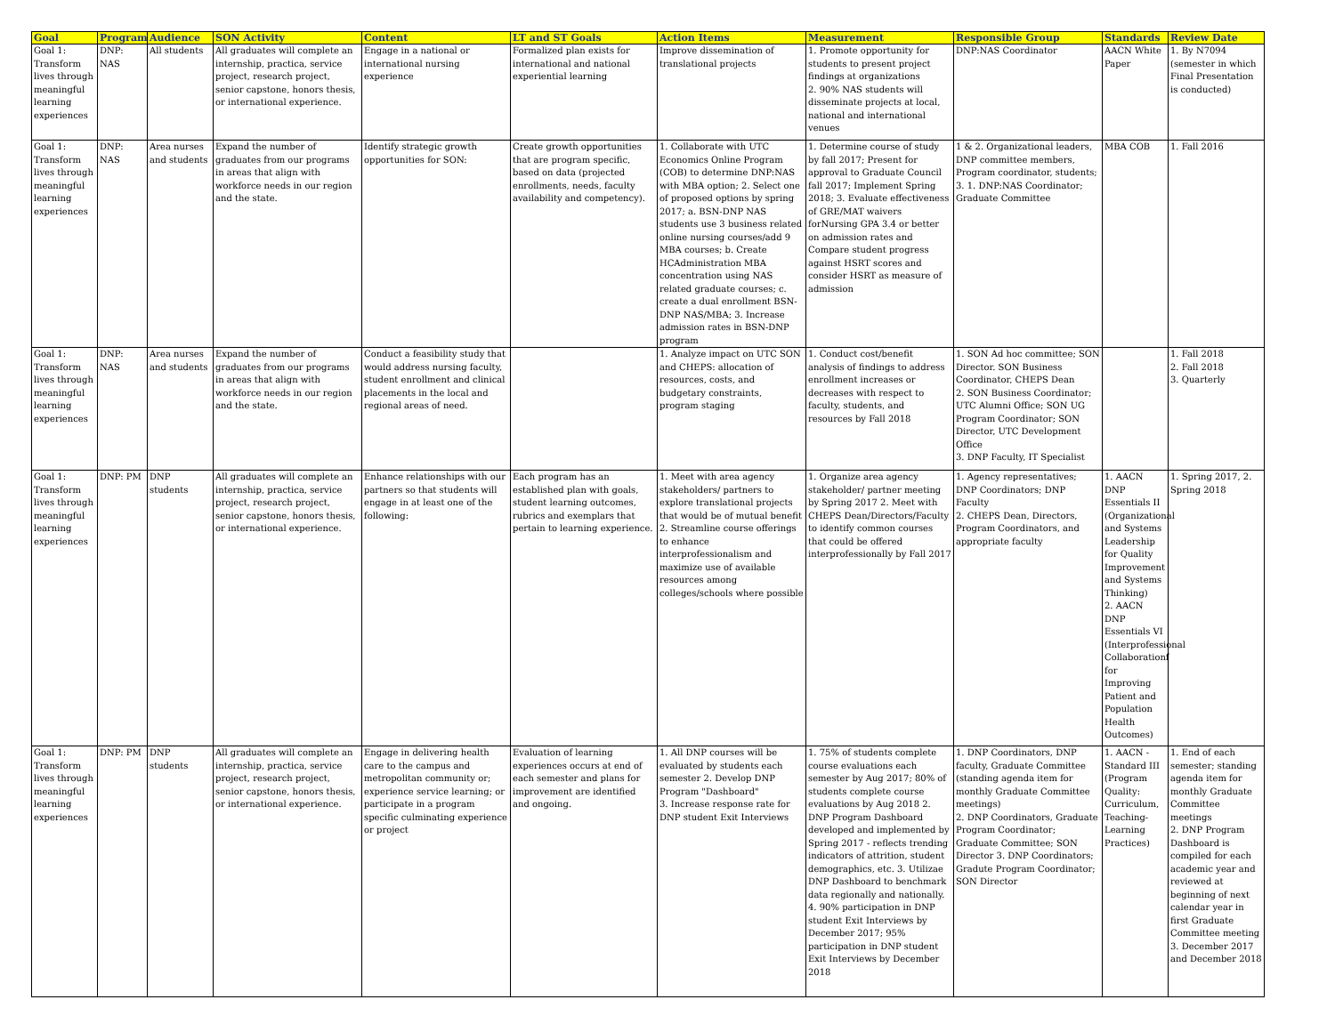| Goal | Program | Audience | SON Activity | Content | LT and ST Goals | Action Items | Measurement | Responsible Group | Standards | Review Date |
| --- | --- | --- | --- | --- | --- | --- | --- | --- | --- | --- |
| Goal 1: Transform lives through meaningful learning experiences | DNP: NAS | All students | All graduates will complete an internship, practica, service project, research project, senior capstone, honors thesis, or international experience. | Engage in a national or international nursing experience | Formalized plan exists for international and national experiential learning | Improve dissemination of translational projects | 1. Promote opportunity for students to present project findings at organizations 2. 90% NAS students will disseminate projects at local, national and international venues | DNP:NAS Coordinator | AACN White Paper | 1. By N7094 (semester in which Final Presentation is conducted) |
| Goal 1: Transform lives through meaningful learning experiences | DNP: NAS | Area nurses and students | Expand the number of graduates from our programs in areas that align with workforce needs in our region and the state. | Identify strategic growth opportunities for SON: | Create growth opportunities that are program specific, based on data (projected enrollments, needs, faculty availability and competency). | 1. Collaborate with UTC Economics Online Program (COB) to determine DNP:NAS with MBA option; 2. Select one of proposed options by spring 2017; a. BSN-DNP NAS students use 3 business related online nursing courses/add 9 MBA courses; b. Create HCAdministration MBA concentration using NAS related graduate courses; c. create a dual enrollment BSN-DNP NAS/MBA; 3. Increase admission rates in BSN-DNP program | 1. Determine course of study by fall 2017; Present for approval to Graduate Council fall 2017; Implement Spring 2018; 3. Evaluate effectiveness of GRE/MAT waivers forNursing GPA 3.4 or better on admission rates and Compare student progress against HSRT scores and consider HSRT as measure of admission | 1 & 2. Organizational leaders, DNP committee members, Program coordinator, students; 3. 1. DNP:NAS Coordinator; Graduate Committee | MBA COB | 1. Fall 2016 |
| Goal 1: Transform lives through meaningful learning experiences | DNP: NAS | Area nurses and students | Expand the number of graduates from our programs in areas that align with workforce needs in our region and the state. | Conduct a feasibility study that would address nursing faculty, student enrollment and clinical placements in the local and regional areas of need. | | 1. Analyze impact on UTC SON and CHEPS: allocation of resources, costs, and budgetary constraints, program staging | 1. Conduct cost/benefit analysis of findings to address enrollment increases or decreases with respect to faculty, students, and resources by Fall 2018 | 1. SON Ad hoc committee; SON Director. SON Business Coordinator, CHEPS Dean 2. SON Business Coordinator; UTC Alumni Office; SON UG Program Coordinator; SON Director, UTC Development Office 3. DNP Faculty, IT Specialist | | 1. Fall 2018 2. Fall 2018 3. Quarterly |
| Goal 1: Transform lives through meaningful learning experiences | DNP: PM | DNP students | All graduates will complete an internship, practica, service project, research project, senior capstone, honors thesis, or international experience. | Enhance relationships with our partners so that students will engage in at least one of the following: | Each program has an established plan with goals, student learning outcomes, rubrics and exemplars that pertain to learning experience. | 1. Meet with area agency stakeholders/ partners to explore translational projects that would be of mutual benefit 2. Streamline course offerings to enhance interprofessionalism and maximize use of available resources among colleges/schools where possible | 1. Organize area agency stakeholder/ partner meeting by Spring 2017 2. Meet with CHEPS Dean/Directors/Faculty to identify common courses that could be offered interprofessionally by Fall 2017 | 1. Agency representatives; DNP Coordinators; DNP Faculty 2. CHEPS Dean, Directors, Program Coordinators, and appropriate faculty | 1. AACN DNP Essentials II (Organizational and Systems Leadership for Quality Improvement and Systems Thinking) 2. AACN DNP Essentials VI (Interprofessional Collaborationf for Improving Patient and Population Health Outcomes) | 1. Spring 2017, 2. Spring 2018 |
| Goal 1: Transform lives through meaningful learning experiences | DNP: PM | DNP students | All graduates will complete an internship, practica, service project, research project, senior capstone, honors thesis, or international experience. | Engage in delivering health care to the campus and metropolitan community or; experience service learning; or participate in a program specific culminating experience or project | Evaluation of learning experiences occurs at end of each semester and plans for improvement are identified and ongoing. | 1. All DNP courses will be evaluated by students each semester 2. Develop DNP Program "Dashboard" 3. Increase response rate for DNP student Exit Interviews | 1. 75% of students complete course evaluations each semester by Aug 2017; 80% of students complete course evaluations by Aug 2018 2. DNP Program Dashboard developed and implemented by Spring 2017 - reflects trending indicators of attrition, student demographics, etc. 3. Utilizae DNP Dashboard to benchmark data regionally and nationally. 4. 90% participation in DNP student Exit Interviews by December 2017; 95% participation in DNP student Exit Interviews by December 2018 | 1. DNP Coordinators, DNP faculty, Graduate Committee (standing agenda item for monthly Graduate Committee meetings) 2. DNP Coordinators, Graduate Program Coordinator; Graduate Committee; SON Director 3. DNP Coordinators; Gradute Program Coordinator; SON Director | 1. AACN - Standard III (Program Quality: Curriculum, Teaching-Learning Practices) | 1. End of each semester; standing agenda item for monthly Graduate Committee meetings 2. DNP Program Dashboard is compiled for each academic year and reviewed at beginning of next calendar year in first Graduate Committee meeting 3. December 2017 and December 2018 |